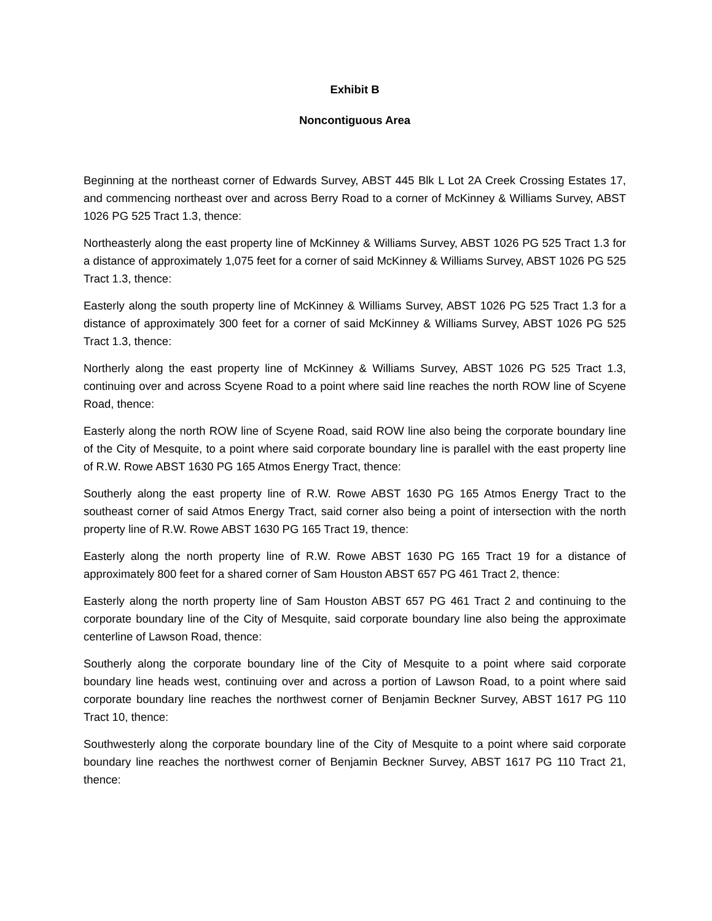Exhibit B
Noncontiguous Area
Beginning at the northeast corner of Edwards Survey, ABST 445 Blk L Lot 2A Creek Crossing Estates 17, and commencing northeast over and across Berry Road to a corner of McKinney & Williams Survey, ABST 1026 PG 525 Tract 1.3, thence:
Northeasterly along the east property line of McKinney & Williams Survey, ABST 1026 PG 525 Tract 1.3 for a distance of approximately 1,075 feet for a corner of said McKinney & Williams Survey, ABST 1026 PG 525 Tract 1.3, thence:
Easterly along the south property line of McKinney & Williams Survey, ABST 1026 PG 525 Tract 1.3 for a distance of approximately 300 feet for a corner of said McKinney & Williams Survey, ABST 1026 PG 525 Tract 1.3, thence:
Northerly along the east property line of McKinney & Williams Survey, ABST 1026 PG 525 Tract 1.3, continuing over and across Scyene Road to a point where said line reaches the north ROW line of Scyene Road, thence:
Easterly along the north ROW line of Scyene Road, said ROW line also being the corporate boundary line of the City of Mesquite, to a point where said corporate boundary line is parallel with the east property line of R.W. Rowe ABST 1630 PG 165 Atmos Energy Tract, thence:
Southerly along the east property line of R.W. Rowe ABST 1630 PG 165 Atmos Energy Tract to the southeast corner of said Atmos Energy Tract, said corner also being a point of intersection with the north property line of R.W. Rowe ABST 1630 PG 165 Tract 19, thence:
Easterly along the north property line of R.W. Rowe ABST 1630 PG 165 Tract 19 for a distance of approximately 800 feet for a shared corner of Sam Houston ABST 657 PG 461 Tract 2, thence:
Easterly along the north property line of Sam Houston ABST 657 PG 461 Tract 2 and continuing to the corporate boundary line of the City of Mesquite, said corporate boundary line also being the approximate centerline of Lawson Road, thence:
Southerly along the corporate boundary line of the City of Mesquite to a point where said corporate boundary line heads west, continuing over and across a portion of Lawson Road, to a point where said corporate boundary line reaches the northwest corner of Benjamin Beckner Survey, ABST 1617 PG 110 Tract 10, thence:
Southwesterly along the corporate boundary line of the City of Mesquite to a point where said corporate boundary line reaches the northwest corner of Benjamin Beckner Survey, ABST 1617 PG 110 Tract 21, thence: